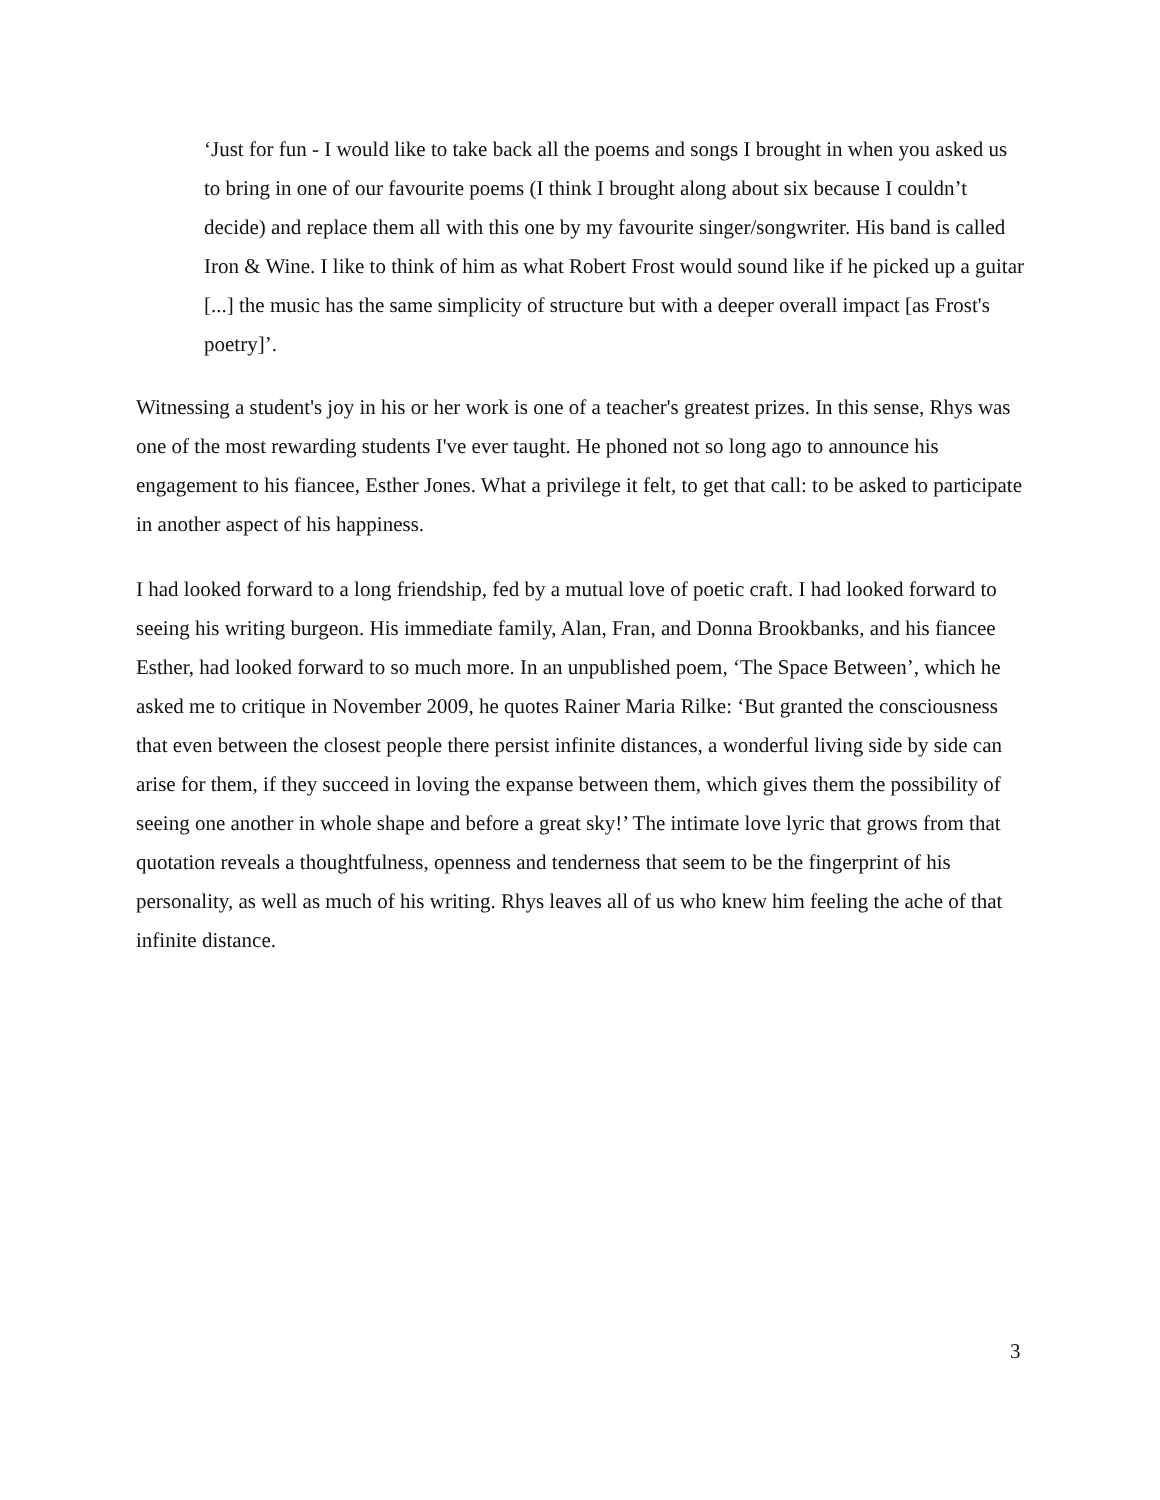‘Just for fun - I would like to take back all the poems and songs I brought in when you asked us to bring in one of our favourite poems (I think I brought along about six because I couldn’t decide) and replace them all with this one by my favourite singer/songwriter. His band is called Iron & Wine. I like to think of him as what Robert Frost would sound like if he picked up a guitar [...] the music has the same simplicity of structure but with a deeper overall impact [as Frost's poetry]’.
Witnessing a student's joy in his or her work is one of a teacher's greatest prizes. In this sense, Rhys was one of the most rewarding students I've ever taught. He phoned not so long ago to announce his engagement to his fiancee, Esther Jones. What a privilege it felt, to get that call: to be asked to participate in another aspect of his happiness.
I had looked forward to a long friendship, fed by a mutual love of poetic craft. I had looked forward to seeing his writing burgeon. His immediate family, Alan, Fran, and Donna Brookbanks, and his fiancee Esther, had looked forward to so much more. In an unpublished poem, ‘The Space Between’, which he asked me to critique in November 2009, he quotes Rainer Maria Rilke: ‘But granted the consciousness that even between the closest people there persist infinite distances, a wonderful living side by side can arise for them, if they succeed in loving the expanse between them, which gives them the possibility of seeing one another in whole shape and before a great sky!’ The intimate love lyric that grows from that quotation reveals a thoughtfulness, openness and tenderness that seem to be the fingerprint of his personality, as well as much of his writing. Rhys leaves all of us who knew him feeling the ache of that infinite distance.
3